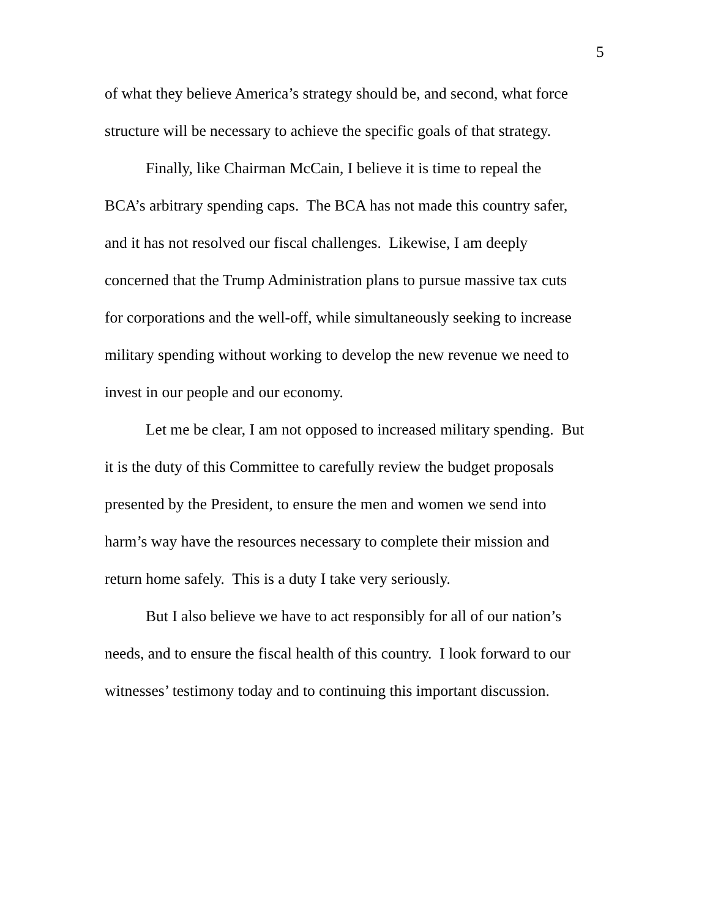5
of what they believe America’s strategy should be, and second, what force
structure will be necessary to achieve the specific goals of that strategy.
Finally, like Chairman McCain, I believe it is time to repeal the
BCA’s arbitrary spending caps. The BCA has not made this country safer,
and it has not resolved our fiscal challenges. Likewise, I am deeply
concerned that the Trump Administration plans to pursue massive tax cuts
for corporations and the well-off, while simultaneously seeking to increase
military spending without working to develop the new revenue we need to
invest in our people and our economy.
Let me be clear, I am not opposed to increased military spending. But
it is the duty of this Committee to carefully review the budget proposals
presented by the President, to ensure the men and women we send into
harm’s way have the resources necessary to complete their mission and
return home safely. This is a duty I take very seriously.
But I also believe we have to act responsibly for all of our nation’s
needs, and to ensure the fiscal health of this country. I look forward to our
witnesses’ testimony today and to continuing this important discussion.